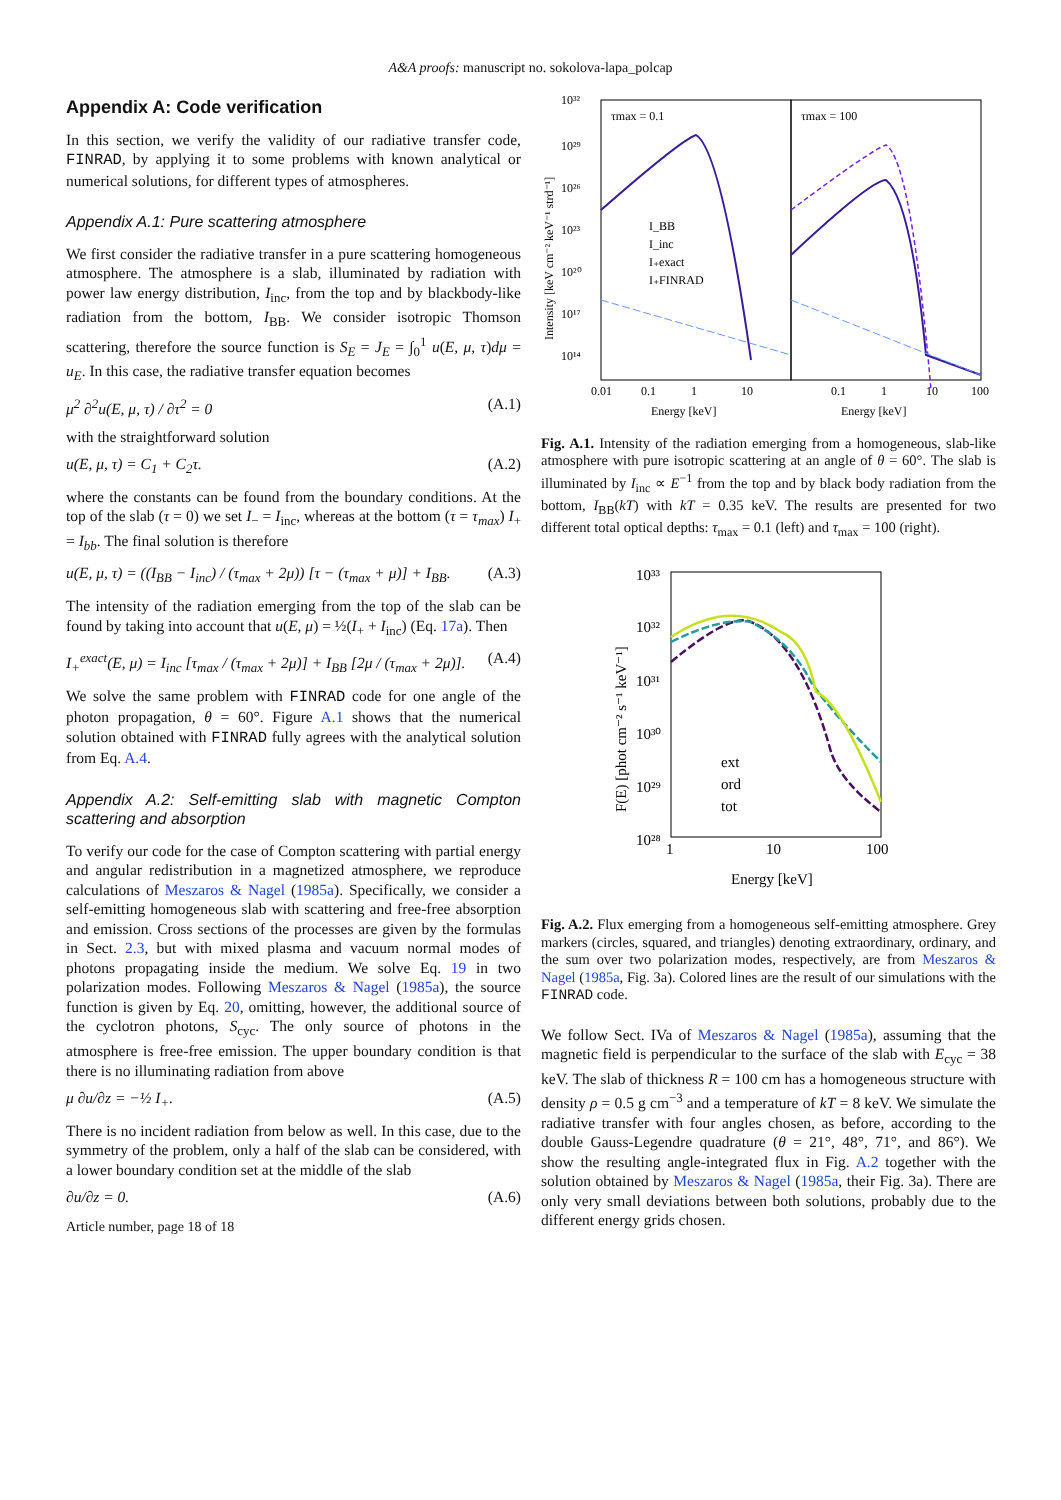A&A proofs: manuscript no. sokolova-lapa_polcap
Appendix A: Code verification
In this section, we verify the validity of our radiative transfer code, FINRAD, by applying it to some problems with known analytical or numerical solutions, for different types of atmospheres.
Appendix A.1: Pure scattering atmosphere
We first consider the radiative transfer in a pure scattering homogeneous atmosphere. The atmosphere is a slab, illuminated by radiation with power law energy distribution, I<sub>inc</sub>, from the top and by blackbody-like radiation from the bottom, I<sub>BB</sub>. We consider isotropic Thomson scattering, therefore the source function is S<sub>E</sub> = J<sub>E</sub> = ∫<sub>0</sub><sup>1</sup> u(E, μ, τ)dμ = u<sub>E</sub>. In this case, the radiative transfer equation becomes
μ<sup>2</sup> ∂<sup>2</sup>u(E, μ, τ) / ∂τ<sup>2</sup> = 0 (A.1)
with the straightforward solution
u(E, μ, τ) = C<sub>1</sub> + C<sub>2</sub>τ. (A.2)
where the constants can be found from the boundary conditions. At the top of the slab (τ = 0) we set I<sub>−</sub> = I<sub>inc</sub>, whereas at the bottom (τ = τ<sub>max</sub>) I<sub>+</sub> = I<sub>bb</sub>. The final solution is therefore
u(E, μ, τ) = ((I<sub>BB</sub> − I<sub>inc</sub>) / (τ<sub>max</sub> + 2μ)) [τ − (τ<sub>max</sub> + μ)] + I<sub>BB</sub>. (A.3)
The intensity of the radiation emerging from the top of the slab can be found by taking into account that u(E, μ) = ½(I<sub>+</sub> + I<sub>inc</sub>) (Eq. 17a). Then
I<sub>+</sub><sup>exact</sup>(E, μ) = I<sub>inc</sub> [τ<sub>max</sub> / (τ<sub>max</sub> + 2μ)] + I<sub>BB</sub> [2μ / (τ<sub>max</sub> + 2μ)]. (A.4)
We solve the same problem with FINRAD code for one angle of the photon propagation, θ = 60°. Figure A.1 shows that the numerical solution obtained with FINRAD fully agrees with the analytical solution from Eq. A.4.
Appendix A.2: Self-emitting slab with magnetic Compton scattering and absorption
To verify our code for the case of Compton scattering with partial energy and angular redistribution in a magnetized atmosphere, we reproduce calculations of Meszaros & Nagel (1985a). Specifically, we consider a self-emitting homogeneous slab with scattering and free-free absorption and emission. Cross sections of the processes are given by the formulas in Sect. 2.3, but with mixed plasma and vacuum normal modes of photons propagating inside the medium. We solve Eq. 19 in two polarization modes. Following Meszaros & Nagel (1985a), the source function is given by Eq. 20, omitting, however, the additional source of the cyclotron photons, S<sub>cyc</sub>. The only source of photons in the atmosphere is free-free emission. The upper boundary condition is that there is no illuminating radiation from above
μ ∂u/∂z = −½ I<sub>+</sub>. (A.5)
There is no incident radiation from below as well. In this case, due to the symmetry of the problem, only a half of the slab can be considered, with a lower boundary condition set at the middle of the slab
∂u/∂z = 0. (A.6)
Article number, page 18 of 18
10³²
10²⁹
10²⁶
10²³
10²⁰
10¹⁷
10¹⁴
0.01
0.1
1
10
0.1
1
10
100
Energy [keV]
Energy [keV]
τmax = 0.1
τmax = 100
Intensity [keV cm⁻² keV⁻¹ strd⁻¹]
I_BB
I_inc
I₊exact
I₊FINRAD
Fig. A.1. Intensity of the radiation emerging from a homogeneous, slab-like atmosphere with pure isotropic scattering at an angle of θ = 60°. The slab is illuminated by I<sub>inc</sub> ∝ E<sup>−1</sup> from the top and by black body radiation from the bottom, I<sub>BB</sub>(kT) with kT = 0.35 keV. The results are presented for two different total optical depths: τ<sub>max</sub> = 0.1 (left) and τ<sub>max</sub> = 100 (right).
10³³
10³²
10³¹
10³⁰
10²⁹
10²⁸
1
10
100
Energy [keV]
F(E) [phot cm⁻² s⁻¹ keV⁻¹]
ext
ord
tot
Fig. A.2. Flux emerging from a homogeneous self-emitting atmosphere. Grey markers (circles, squared, and triangles) denoting extraordinary, ordinary, and the sum over two polarization modes, respectively, are from Meszaros & Nagel (1985a, Fig. 3a). Colored lines are the result of our simulations with the FINRAD code.
We follow Sect. IVa of Meszaros & Nagel (1985a), assuming that the magnetic field is perpendicular to the surface of the slab with E<sub>cyc</sub> = 38 keV. The slab of thickness R = 100 cm has a homogeneous structure with density ρ = 0.5 g cm<sup>−3</sup> and a temperature of kT = 8 keV. We simulate the radiative transfer with four angles chosen, as before, according to the double Gauss-Legendre quadrature (θ = 21°, 48°, 71°, and 86°). We show the resulting angle-integrated flux in Fig. A.2 together with the solution obtained by Meszaros & Nagel (1985a, their Fig. 3a). There are only very small deviations between both solutions, probably due to the different energy grids chosen.